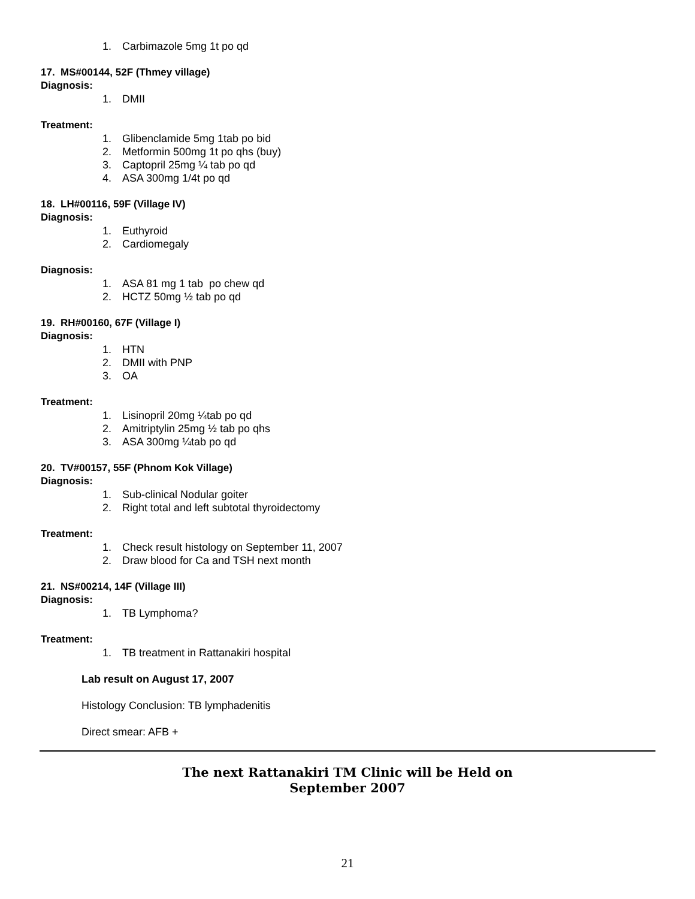1. Carbimazole 5mg 1t po qd
17. MS#00144, 52F (Thmey village)
Diagnosis:
1. DMII
Treatment:
1. Glibenclamide 5mg 1tab po bid
2. Metformin 500mg 1t po qhs (buy)
3. Captopril 25mg ¼ tab po qd
4. ASA 300mg 1/4t po qd
18. LH#00116, 59F (Village IV)
Diagnosis:
1. Euthyroid
2. Cardiomegaly
Diagnosis:
1. ASA 81 mg 1 tab po chew qd
2. HCTZ 50mg ½ tab po qd
19. RH#00160, 67F (Village I)
Diagnosis:
1. HTN
2. DMII with PNP
3. OA
Treatment:
1. Lisinopril 20mg ¼tab po qd
2. Amitriptylin 25mg ½ tab po qhs
3. ASA 300mg ¼tab po qd
20. TV#00157, 55F (Phnom Kok Village)
Diagnosis:
1. Sub-clinical Nodular goiter
2. Right total and left subtotal thyroidectomy
Treatment:
1. Check result histology on September 11, 2007
2. Draw blood for Ca and TSH next month
21. NS#00214, 14F (Village III)
Diagnosis:
1. TB Lymphoma?
Treatment:
1. TB treatment in Rattanakiri hospital
Lab result on August 17, 2007
Histology Conclusion: TB lymphadenitis
Direct smear: AFB +
The next Rattanakiri TM Clinic will be Held on
September 2007
21